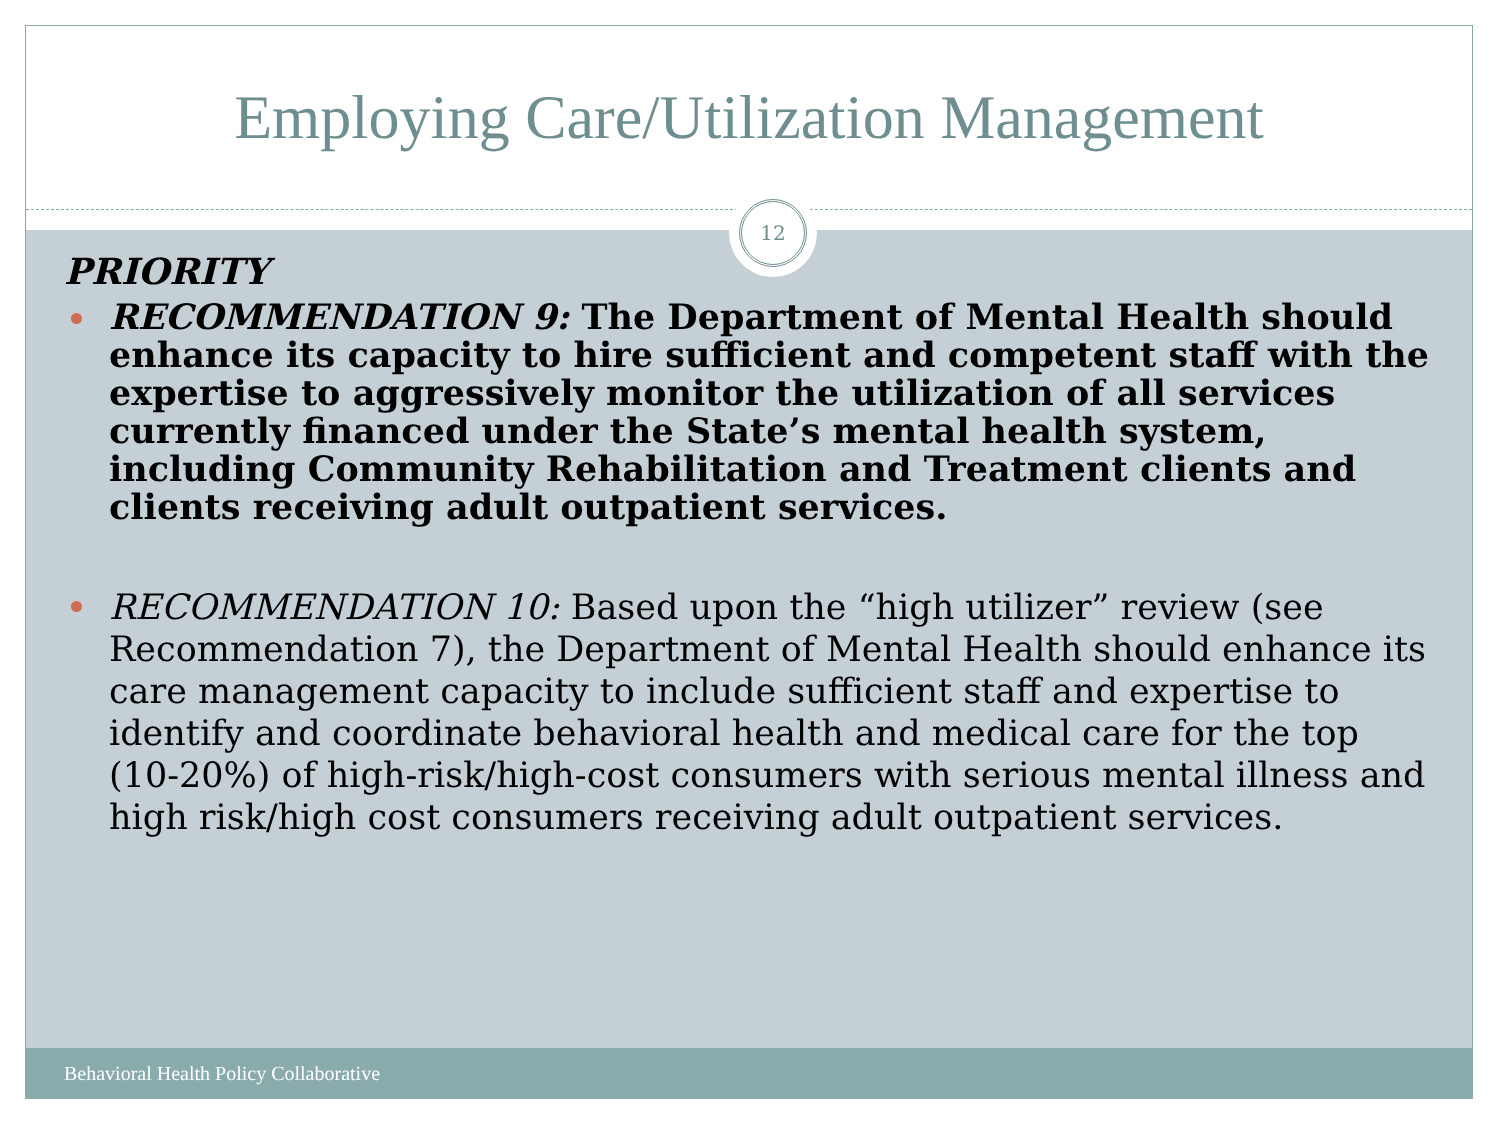Employing Care/Utilization Management
PRIORITY
RECOMMENDATION 9: The Department of Mental Health should enhance its capacity to hire sufficient and competent staff with the expertise to aggressively monitor the utilization of all services currently financed under the State’s mental health system, including Community Rehabilitation and Treatment clients and clients receiving adult outpatient services.
RECOMMENDATION 10: Based upon the “high utilizer” review (see Recommendation 7), the Department of Mental Health should enhance its care management capacity to include sufficient staff and expertise to identify and coordinate behavioral health and medical care for the top (10-20%) of high-risk/high-cost consumers with serious mental illness and high risk/high cost consumers receiving adult outpatient services.
12
Behavioral Health Policy Collaborative